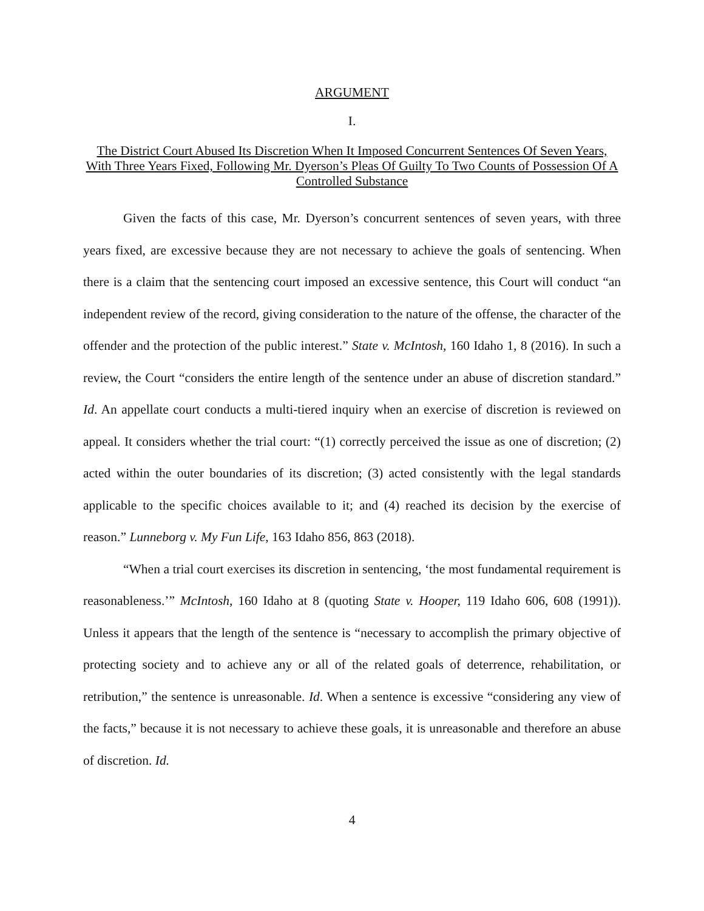ARGUMENT
I.
The District Court Abused Its Discretion When It Imposed Concurrent Sentences Of Seven Years, With Three Years Fixed, Following Mr. Dyerson’s Pleas Of Guilty To Two Counts of Possession Of A Controlled Substance
Given the facts of this case, Mr. Dyerson’s concurrent sentences of seven years, with three years fixed, are excessive because they are not necessary to achieve the goals of sentencing. When there is a claim that the sentencing court imposed an excessive sentence, this Court will conduct “an independent review of the record, giving consideration to the nature of the offense, the character of the offender and the protection of the public interest.” State v. McIntosh, 160 Idaho 1, 8 (2016). In such a review, the Court “considers the entire length of the sentence under an abuse of discretion standard.” Id. An appellate court conducts a multi-tiered inquiry when an exercise of discretion is reviewed on appeal. It considers whether the trial court: “(1) correctly perceived the issue as one of discretion; (2) acted within the outer boundaries of its discretion; (3) acted consistently with the legal standards applicable to the specific choices available to it; and (4) reached its decision by the exercise of reason.” Lunneborg v. My Fun Life, 163 Idaho 856, 863 (2018).
“When a trial court exercises its discretion in sentencing, ‘the most fundamental requirement is reasonableness.’” McIntosh, 160 Idaho at 8 (quoting State v. Hooper, 119 Idaho 606, 608 (1991)). Unless it appears that the length of the sentence is “necessary to accomplish the primary objective of protecting society and to achieve any or all of the related goals of deterrence, rehabilitation, or retribution,” the sentence is unreasonable. Id. When a sentence is excessive “considering any view of the facts,” because it is not necessary to achieve these goals, it is unreasonable and therefore an abuse of discretion. Id.
4